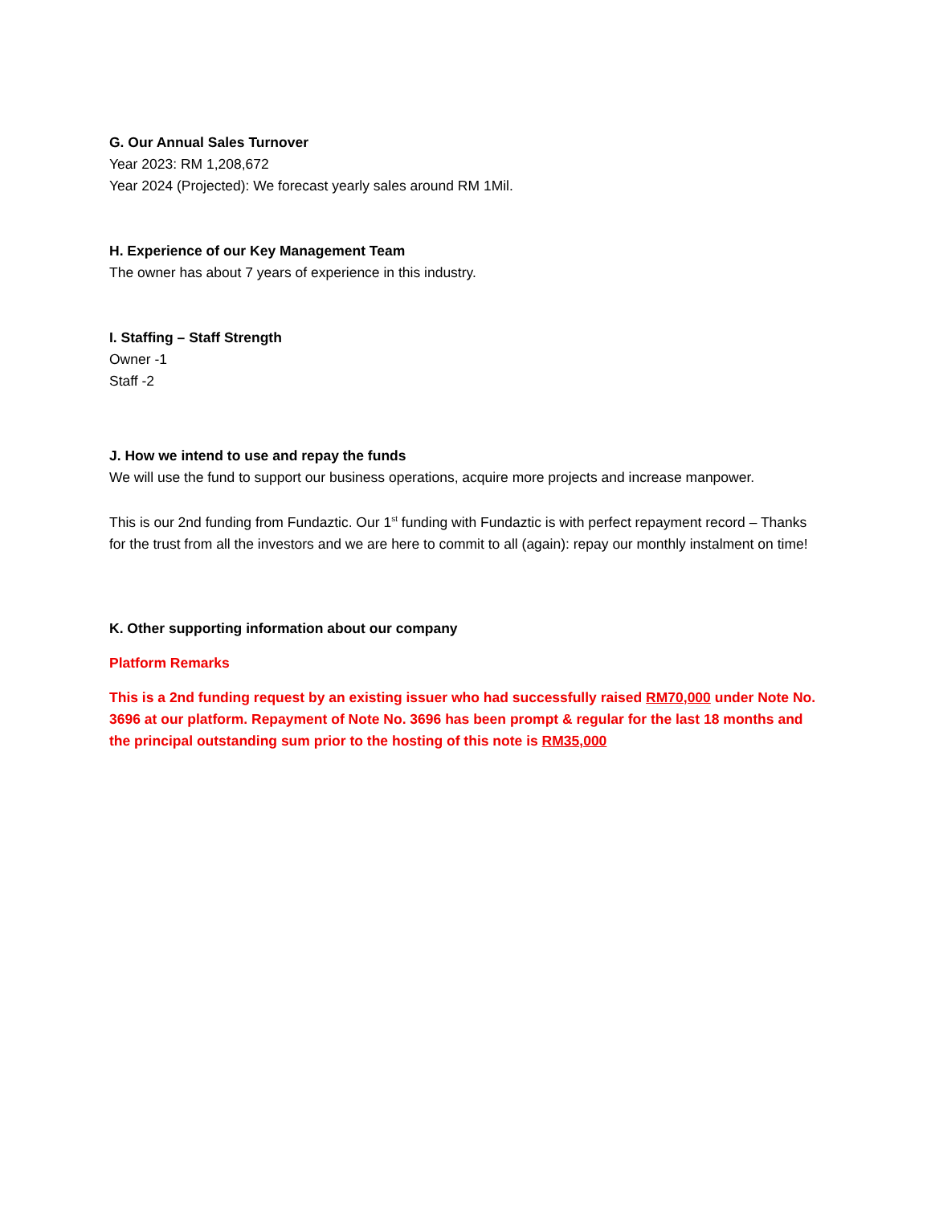G. Our Annual Sales Turnover
Year 2023: RM 1,208,672
Year 2024 (Projected): We forecast yearly sales around RM 1Mil.
H. Experience of our Key Management Team
The owner has about 7 years of experience in this industry.
I. Staffing – Staff Strength
Owner -1
Staff -2
J. How we intend to use and repay the funds
We will use the fund to support our business operations, acquire more projects and increase manpower.
This is our 2nd funding from Fundaztic. Our 1<sup>st</sup> funding with Fundaztic is with perfect repayment record – Thanks for the trust from all the investors and we are here to commit to all (again): repay our monthly instalment on time!
K. Other supporting information about our company
Platform Remarks
This is a 2nd funding request by an existing issuer who had successfully raised RM70,000 under Note No. 3696 at our platform. Repayment of Note No. 3696 has been prompt & regular for the last 18 months and the principal outstanding sum prior to the hosting of this note is RM35,000